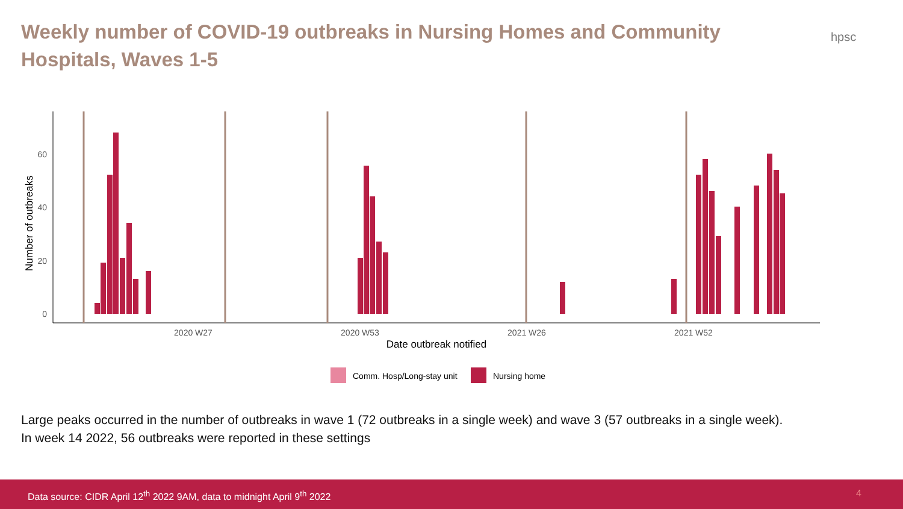Weekly number of COVID-19 outbreaks in Nursing Homes and Community Hospitals, Waves 1-5
hpsc
0
20
40
60
Number of outbreaks
2020 W27
2020 W53
2021 W26
2021 W52
Date outbreak notified
Comm. Hosp/Long-stay unit
Nursing home
Large peaks occurred in the number of outbreaks in wave 1 (72 outbreaks in a single week) and wave 3 (57 outbreaks in a single week).
In week 14 2022, 56 outbreaks were reported in these settings
Data source: CIDR April 12<sup>th</sup> 2022 9AM, data to midnight April 9<sup>th</sup> 2022 4